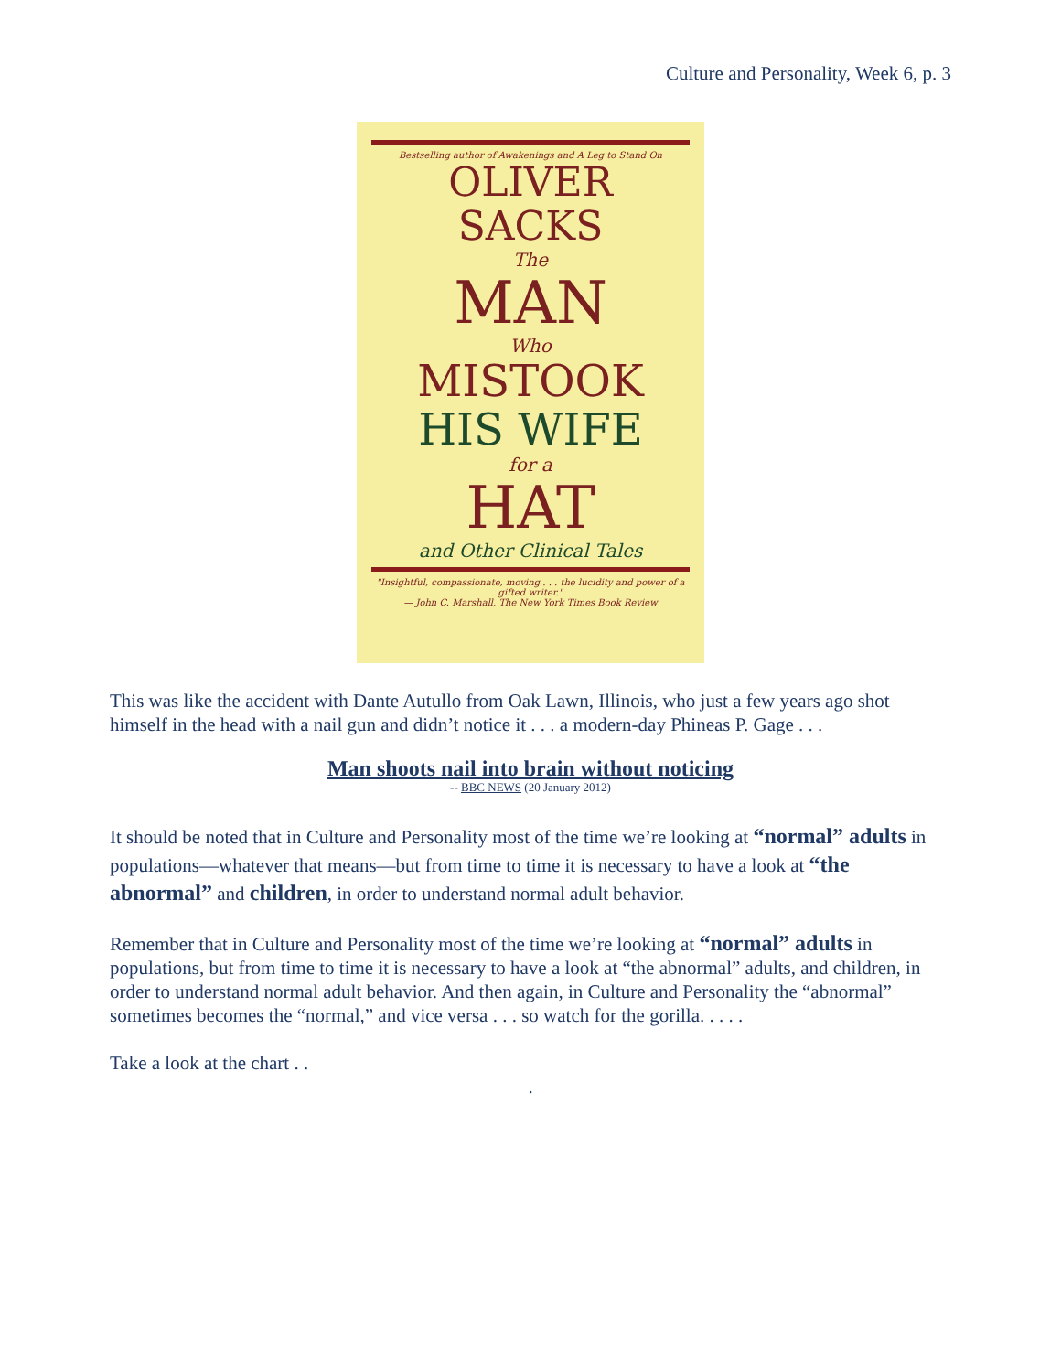Culture and Personality, Week 6, p. 3
Bestselling author of Awakenings and A Leg to Stand On
OLIVER SACKS
The
MAN
Who
MISTOOK
HIS WIFE
for a
HAT
and Other Clinical Tales
"Insightful, compassionate, moving . . . the lucidity and power of a gifted writer."
— John C. Marshall, The New York Times Book Review
This was like the accident with Dante Autullo from Oak Lawn, Illinois, who just a few years ago shot himself in the head with a nail gun and didn’t notice it . . . a modern-day Phineas P. Gage . . .
Man shoots nail into brain without noticing
-- BBC NEWS (20 January 2012)
It should be noted that in Culture and Personality most of the time we’re looking at “normal” adults in populations—whatever that means—but from time to time it is necessary to have a look at “the abnormal” and children, in order to understand normal adult behavior.
Remember that in Culture and Personality most of the time we’re looking at “normal” adults in populations, but from time to time it is necessary to have a look at “the abnormal” adults, and children, in order to understand normal adult behavior. And then again, in Culture and Personality the “abnormal” sometimes becomes the “normal,” and vice versa . . . so watch for the gorilla. . . . .
Take a look at the chart . .
.